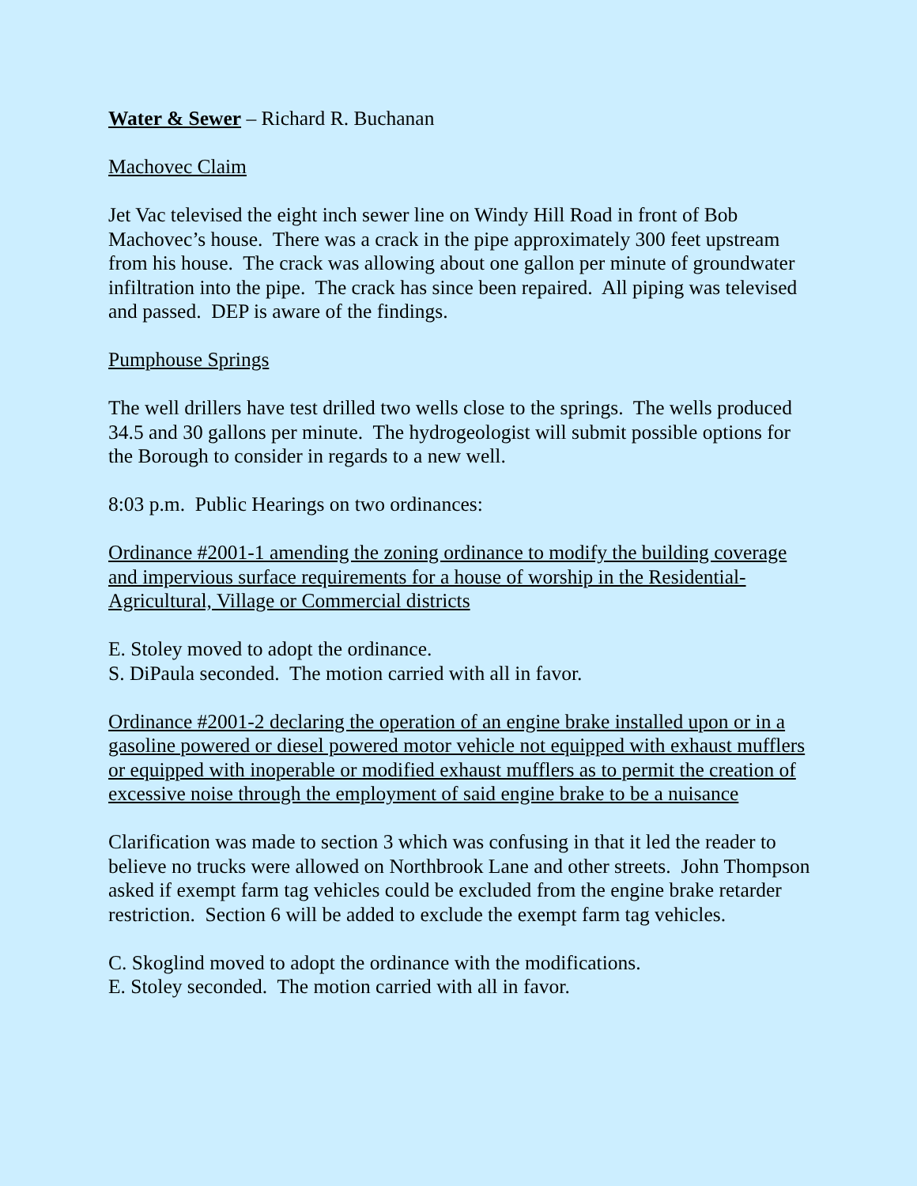Water & Sewer – Richard R. Buchanan
Machovec Claim
Jet Vac televised the eight inch sewer line on Windy Hill Road in front of Bob Machovec’s house. There was a crack in the pipe approximately 300 feet upstream from his house. The crack was allowing about one gallon per minute of groundwater infiltration into the pipe. The crack has since been repaired. All piping was televised and passed. DEP is aware of the findings.
Pumphouse Springs
The well drillers have test drilled two wells close to the springs. The wells produced 34.5 and 30 gallons per minute. The hydrogeologist will submit possible options for the Borough to consider in regards to a new well.
8:03 p.m. Public Hearings on two ordinances:
Ordinance #2001-1 amending the zoning ordinance to modify the building coverage and impervious surface requirements for a house of worship in the Residential-Agricultural, Village or Commercial districts
E. Stoley moved to adopt the ordinance.
S. DiPaula seconded. The motion carried with all in favor.
Ordinance #2001-2 declaring the operation of an engine brake installed upon or in a gasoline powered or diesel powered motor vehicle not equipped with exhaust mufflers or equipped with inoperable or modified exhaust mufflers as to permit the creation of excessive noise through the employment of said engine brake to be a nuisance
Clarification was made to section 3 which was confusing in that it led the reader to believe no trucks were allowed on Northbrook Lane and other streets. John Thompson asked if exempt farm tag vehicles could be excluded from the engine brake retarder restriction. Section 6 will be added to exclude the exempt farm tag vehicles.
C. Skoglind moved to adopt the ordinance with the modifications.
E. Stoley seconded. The motion carried with all in favor.